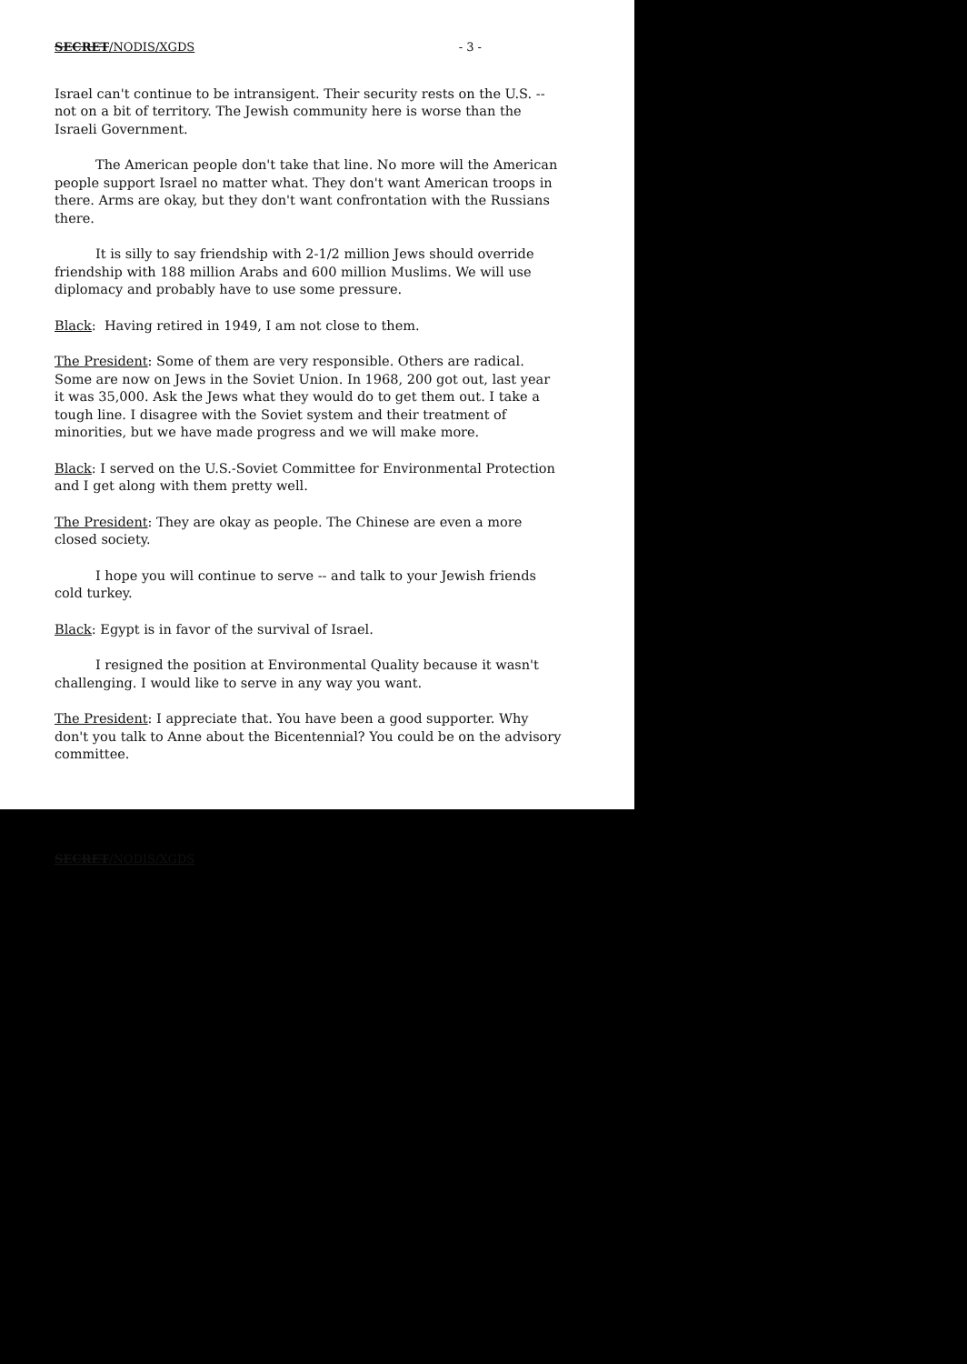SECRET/NODIS/XGDS - 3 -
Israel can't continue to be intransigent. Their security rests on the U.S. -- not on a bit of territory. The Jewish community here is worse than the Israeli Government.
The American people don't take that line. No more will the American people support Israel no matter what. They don't want American troops in there. Arms are okay, but they don't want confrontation with the Russians there.
It is silly to say friendship with 2-1/2 million Jews should override friendship with 188 million Arabs and 600 million Muslims. We will use diplomacy and probably have to use some pressure.
Black: Having retired in 1949, I am not close to them.
The President: Some of them are very responsible. Others are radical. Some are now on Jews in the Soviet Union. In 1968, 200 got out, last year it was 35,000. Ask the Jews what they would do to get them out. I take a tough line. I disagree with the Soviet system and their treatment of minorities, but we have made progress and we will make more.
Black: I served on the U.S.-Soviet Committee for Environmental Protection and I get along with them pretty well.
The President: They are okay as people. The Chinese are even a more closed society.
I hope you will continue to serve -- and talk to your Jewish friends cold turkey.
Black: Egypt is in favor of the survival of Israel.
I resigned the position at Environmental Quality because it wasn't challenging. I would like to serve in any way you want.
The President: I appreciate that. You have been a good supporter. Why don't you talk to Anne about the Bicentennial? You could be on the advisory committee.
SECRET/NODIS/XGDS